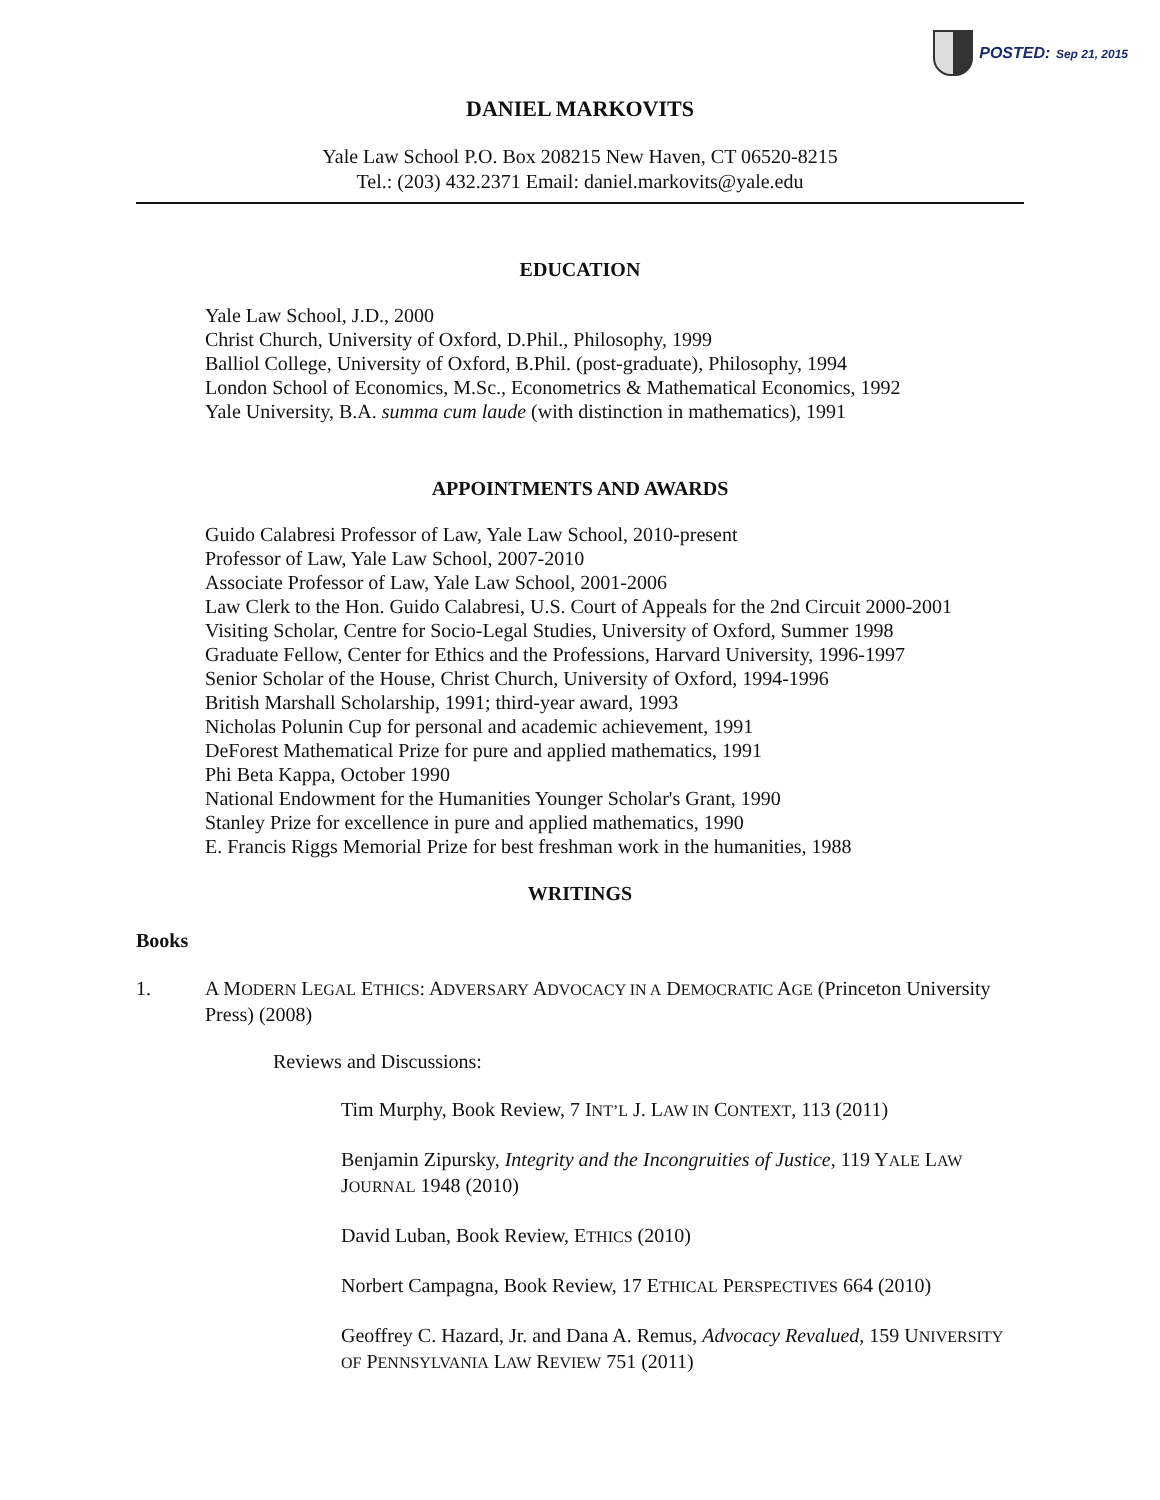POSTED: Sep 21, 2015
DANIEL MARKOVITS
Yale Law School P.O. Box 208215 New Haven, CT 06520-8215
Tel.: (203) 432.2371 Email: daniel.markovits@yale.edu
EDUCATION
Yale Law School, J.D., 2000
Christ Church, University of Oxford, D.Phil., Philosophy, 1999
Balliol College, University of Oxford, B.Phil. (post-graduate), Philosophy, 1994
London School of Economics, M.Sc., Econometrics & Mathematical Economics, 1992
Yale University, B.A. summa cum laude (with distinction in mathematics), 1991
APPOINTMENTS AND AWARDS
Guido Calabresi Professor of Law, Yale Law School, 2010-present
Professor of Law, Yale Law School, 2007-2010
Associate Professor of Law, Yale Law School, 2001-2006
Law Clerk to the Hon. Guido Calabresi, U.S. Court of Appeals for the 2nd Circuit 2000-2001
Visiting Scholar, Centre for Socio-Legal Studies, University of Oxford, Summer 1998
Graduate Fellow, Center for Ethics and the Professions, Harvard University, 1996-1997
Senior Scholar of the House, Christ Church, University of Oxford, 1994-1996
British Marshall Scholarship, 1991; third-year award, 1993
Nicholas Polunin Cup for personal and academic achievement, 1991
DeForest Mathematical Prize for pure and applied mathematics, 1991
Phi Beta Kappa, October 1990
National Endowment for the Humanities Younger Scholar's Grant, 1990
Stanley Prize for excellence in pure and applied mathematics, 1990
E. Francis Riggs Memorial Prize for best freshman work in the humanities, 1988
WRITINGS
Books
1. A MODERN LEGAL ETHICS: ADVERSARY ADVOCACY IN A DEMOCRATIC AGE (Princeton University Press) (2008)
Reviews and Discussions:
Tim Murphy, Book Review, 7 INT’L J. LAW IN CONTEXT, 113 (2011)
Benjamin Zipursky, Integrity and the Incongruities of Justice, 119 YALE LAW JOURNAL 1948 (2010)
David Luban, Book Review, ETHICS (2010)
Norbert Campagna, Book Review, 17 ETHICAL PERSPECTIVES 664 (2010)
Geoffrey C. Hazard, Jr. and Dana A. Remus, Advocacy Revalued, 159 UNIVERSITY OF PENNSYLVANIA LAW REVIEW 751 (2011)